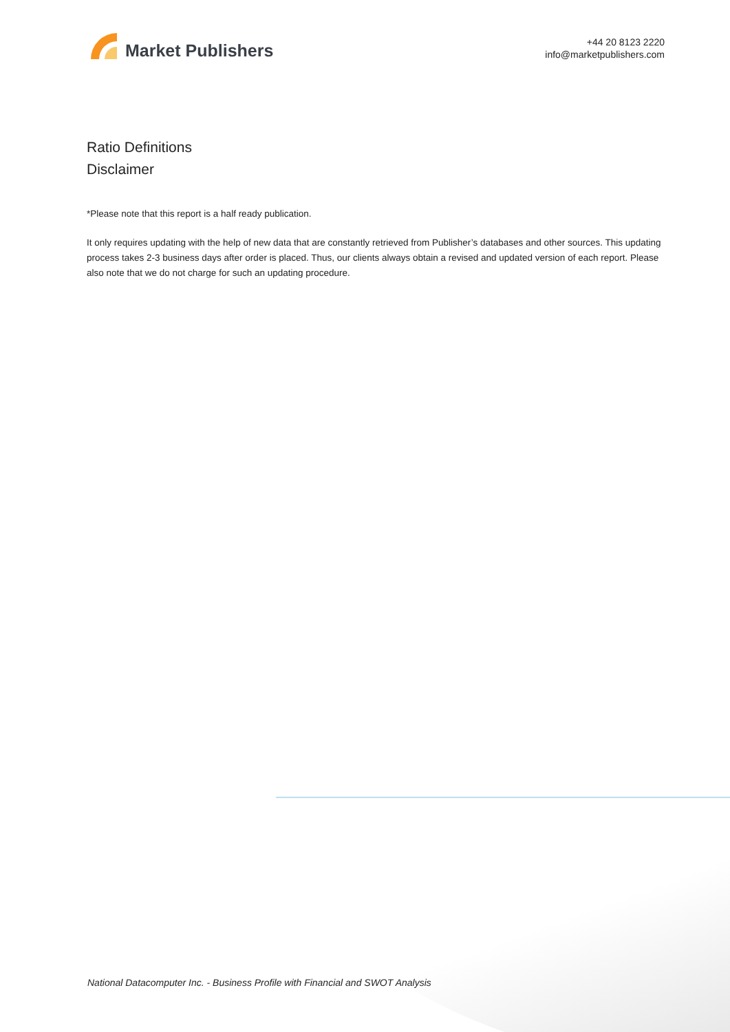Market Publishers
+44 20 8123 2220
info@marketpublishers.com
Ratio Definitions
Disclaimer
*Please note that this report is a half ready publication.
It only requires updating with the help of new data that are constantly retrieved from Publisher’s databases and other sources. This updating process takes 2-3 business days after order is placed. Thus, our clients always obtain a revised and updated version of each report. Please also note that we do not charge for such an updating procedure.
National Datacomputer Inc. - Business Profile with Financial and SWOT Analysis